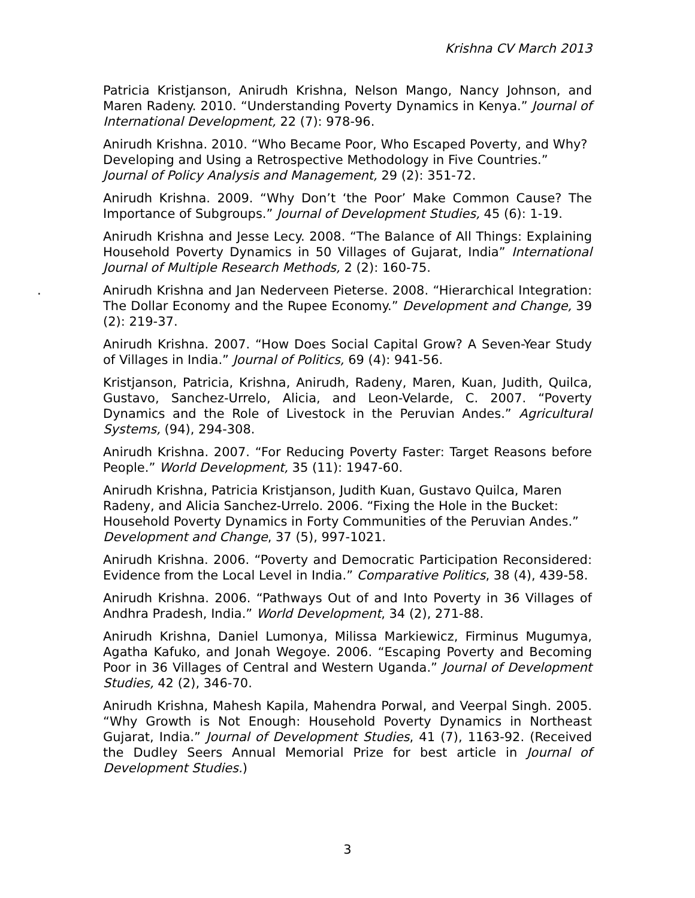Krishna CV March 2013
Patricia Kristjanson, Anirudh Krishna, Nelson Mango, Nancy Johnson, and Maren Radeny. 2010. “Understanding Poverty Dynamics in Kenya.” Journal of International Development, 22 (7): 978-96.
Anirudh Krishna. 2010. “Who Became Poor, Who Escaped Poverty, and Why? Developing and Using a Retrospective Methodology in Five Countries.” Journal of Policy Analysis and Management, 29 (2): 351-72.
Anirudh Krishna. 2009. “Why Don’t ‘the Poor’ Make Common Cause? The Importance of Subgroups.” Journal of Development Studies, 45 (6): 1-19.
Anirudh Krishna and Jesse Lecy. 2008. “The Balance of All Things: Explaining Household Poverty Dynamics in 50 Villages of Gujarat, India” International Journal of Multiple Research Methods, 2 (2): 160-75.
. Anirudh Krishna and Jan Nederveen Pieterse. 2008. “Hierarchical Integration: The Dollar Economy and the Rupee Economy.” Development and Change, 39 (2): 219-37.
Anirudh Krishna. 2007. “How Does Social Capital Grow? A Seven-Year Study of Villages in India.” Journal of Politics, 69 (4): 941-56.
Kristjanson, Patricia, Krishna, Anirudh, Radeny, Maren, Kuan, Judith, Quilca, Gustavo, Sanchez-Urrelo, Alicia, and Leon-Velarde, C. 2007. “Poverty Dynamics and the Role of Livestock in the Peruvian Andes.” Agricultural Systems, (94), 294-308.
Anirudh Krishna. 2007. “For Reducing Poverty Faster: Target Reasons before People.” World Development, 35 (11): 1947-60.
Anirudh Krishna, Patricia Kristjanson, Judith Kuan, Gustavo Quilca, Maren Radeny, and Alicia Sanchez-Urrelo. 2006. “Fixing the Hole in the Bucket: Household Poverty Dynamics in Forty Communities of the Peruvian Andes.” Development and Change, 37 (5), 997-1021.
Anirudh Krishna. 2006. “Poverty and Democratic Participation Reconsidered: Evidence from the Local Level in India.” Comparative Politics, 38 (4), 439-58.
Anirudh Krishna. 2006. “Pathways Out of and Into Poverty in 36 Villages of Andhra Pradesh, India.” World Development, 34 (2), 271-88.
Anirudh Krishna, Daniel Lumonya, Milissa Markiewicz, Firminus Mugumya, Agatha Kafuko, and Jonah Wegoye. 2006. “Escaping Poverty and Becoming Poor in 36 Villages of Central and Western Uganda.” Journal of Development Studies, 42 (2), 346-70.
Anirudh Krishna, Mahesh Kapila, Mahendra Porwal, and Veerpal Singh. 2005. “Why Growth is Not Enough: Household Poverty Dynamics in Northeast Gujarat, India.” Journal of Development Studies, 41 (7), 1163-92. (Received the Dudley Seers Annual Memorial Prize for best article in Journal of Development Studies.)
3